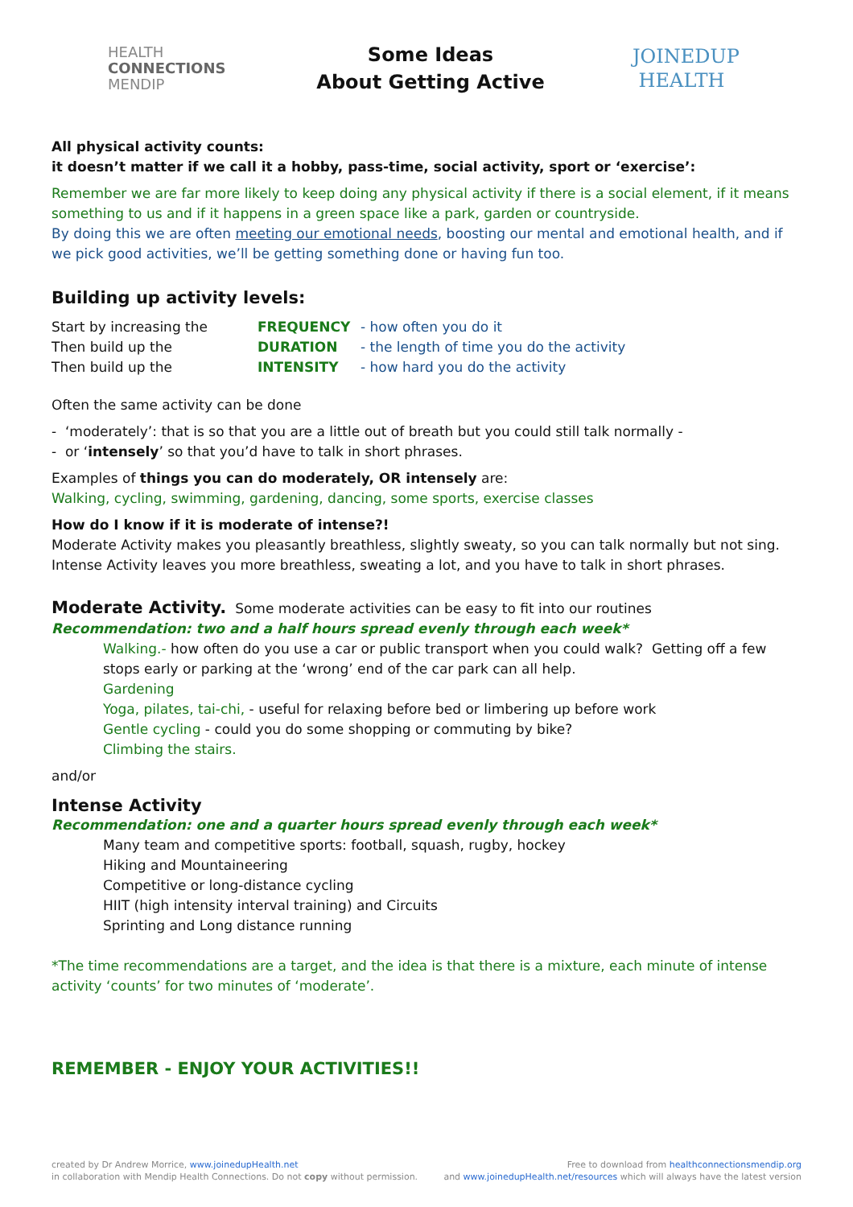HEALTH
CONNECTIONS
MENDIP
Some Ideas
About Getting Active
JOINEDUP
HEALTH
All physical activity counts:
it doesn’t matter if we call it a hobby, pass-time, social activity, sport or ‘exercise’:
Remember we are far more likely to keep doing any physical activity if there is a social element, if it means something to us and if it happens in a green space like a park, garden or countryside.
By doing this we are often meeting our emotional needs, boosting our mental and emotional health, and if we pick good activities, we’ll be getting something done or having fun too.
Building up activity levels:
| Start by increasing the | FREQUENCY | - how often you do it |
| Then build up the | DURATION | - the length of time you do the activity |
| Then build up the | INTENSITY | - how hard you do the activity |
Often the same activity can be done
- ‘moderately’: that is so that you are a little out of breath but you could still talk normally -
- or ‘intensely’ so that you’d have to talk in short phrases.
Examples of things you can do moderately, OR intensely are:
Walking, cycling, swimming, gardening, dancing, some sports, exercise classes
How do I know if it is moderate of intense?!
Moderate Activity makes you pleasantly breathless, slightly sweaty, so you can talk normally but not sing.
Intense Activity leaves you more breathless, sweating a lot, and you have to talk in short phrases.
Moderate Activity. Some moderate activities can be easy to fit into our routines
Recommendation: two and a half hours spread evenly through each week*
Walking.- how often do you use a car or public transport when you could walk? Getting off a few stops early or parking at the ‘wrong’ end of the car park can all help.
Gardening
Yoga, pilates, tai-chi, - useful for relaxing before bed or limbering up before work
Gentle cycling - could you do some shopping or commuting by bike?
Climbing the stairs.
and/or
Intense Activity
Recommendation: one and a quarter hours spread evenly through each week*
Many team and competitive sports: football, squash, rugby, hockey
Hiking and Mountaineering
Competitive or long-distance cycling
HIIT (high intensity interval training) and Circuits
Sprinting and Long distance running
*The time recommendations are a target, and the idea is that there is a mixture, each minute of intense activity ‘counts’ for two minutes of ‘moderate’.
REMEMBER - ENJOY YOUR ACTIVITIES!!
created by Dr Andrew Morrice, www.joinedupHealth.net
in collaboration with Mendip Health Connections. Do not copy without permission.
Free to download from healthconnectionsmendip.org
and www.joinedupHealth.net/resources which will always have the latest version